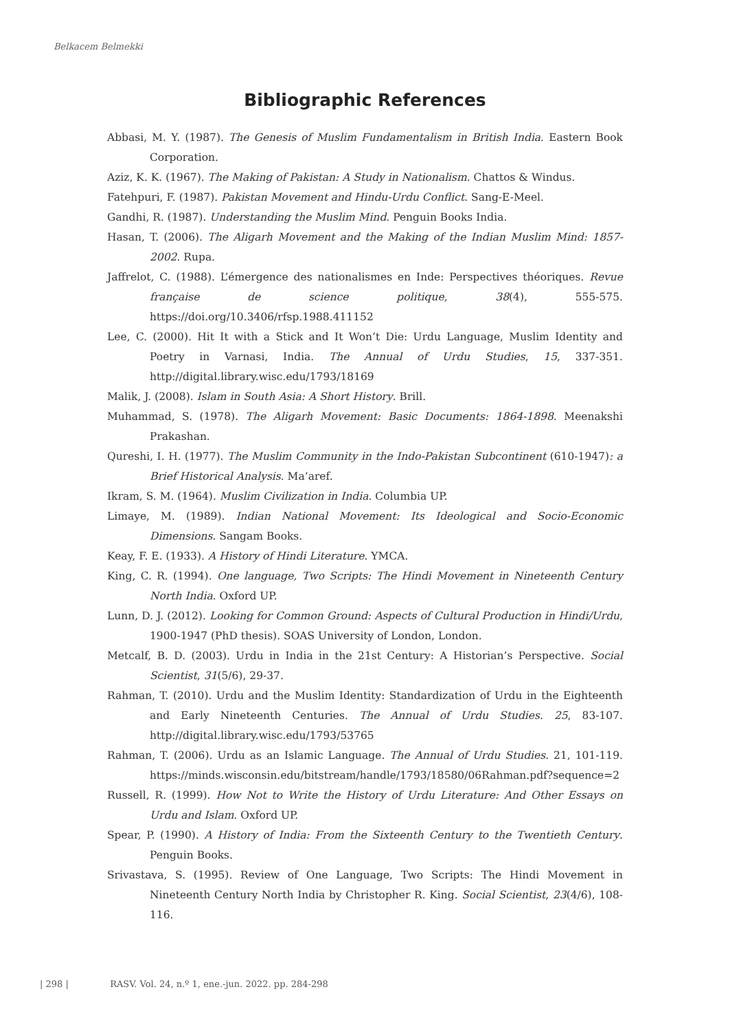Belkacem Belmekki
Bibliographic References
Abbasi, M. Y. (1987). The Genesis of Muslim Fundamentalism in British India. Eastern Book Corporation.
Aziz, K. K. (1967). The Making of Pakistan: A Study in Nationalism. Chattos & Windus.
Fatehpuri, F. (1987). Pakistan Movement and Hindu-Urdu Conflict. Sang-E-Meel.
Gandhi, R. (1987). Understanding the Muslim Mind. Penguin Books India.
Hasan, T. (2006). The Aligarh Movement and the Making of the Indian Muslim Mind: 1857-2002. Rupa.
Jaffrelot, C. (1988). L’émergence des nationalismes en Inde: Perspectives théoriques. Revue française de science politique, 38(4), 555-575. https://doi.org/10.3406/rfsp.1988.411152
Lee, C. (2000). Hit It with a Stick and It Won’t Die: Urdu Language, Muslim Identity and Poetry in Varnasi, India. The Annual of Urdu Studies, 15, 337-351. http://digital.library.wisc.edu/1793/18169
Malik, J. (2008). Islam in South Asia: A Short History. Brill.
Muhammad, S. (1978). The Aligarh Movement: Basic Documents: 1864-1898. Meenakshi Prakashan.
Qureshi, I. H. (1977). The Muslim Community in the Indo-Pakistan Subcontinent (610-1947): a Brief Historical Analysis. Ma‘aref.
Ikram, S. M. (1964). Muslim Civilization in India. Columbia UP.
Limaye, M. (1989). Indian National Movement: Its Ideological and Socio-Economic Dimensions. Sangam Books.
Keay, F. E. (1933). A History of Hindi Literature. YMCA.
King, C. R. (1994). One language, Two Scripts: The Hindi Movement in Nineteenth Century North India. Oxford UP.
Lunn, D. J. (2012). Looking for Common Ground: Aspects of Cultural Production in Hindi/Urdu, 1900-1947 (PhD thesis). SOAS University of London, London.
Metcalf, B. D. (2003). Urdu in India in the 21st Century: A Historian’s Perspective. Social Scientist, 31(5/6), 29-37.
Rahman, T. (2010). Urdu and the Muslim Identity: Standardization of Urdu in the Eighteenth and Early Nineteenth Centuries. The Annual of Urdu Studies. 25, 83-107. http://digital.library.wisc.edu/1793/53765
Rahman, T. (2006). Urdu as an Islamic Language. The Annual of Urdu Studies. 21, 101-119. https://minds.wisconsin.edu/bitstream/handle/1793/18580/06Rahman.pdf?sequence=2
Russell, R. (1999). How Not to Write the History of Urdu Literature: And Other Essays on Urdu and Islam. Oxford UP.
Spear, P. (1990). A History of India: From the Sixteenth Century to the Twentieth Century. Penguin Books.
Srivastava, S. (1995). Review of One Language, Two Scripts: The Hindi Movement in Nineteenth Century North India by Christopher R. King. Social Scientist, 23(4/6), 108-116.
| 298 | RASV. Vol. 24, n.º 1, ene.-jun. 2022. pp. 284-298